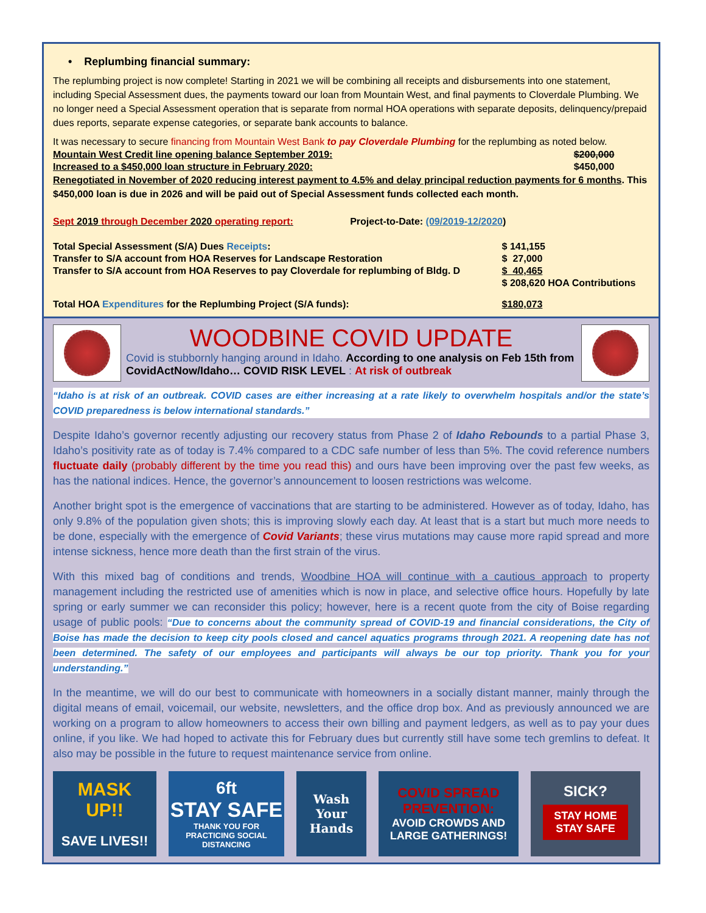• Replumbing financial summary:
The replumbing project is now complete! Starting in 2021 we will be combining all receipts and disbursements into one statement, including Special Assessment dues, the payments toward our loan from Mountain West, and final payments to Cloverdale Plumbing. We no longer need a Special Assessment operation that is separate from normal HOA operations with separate deposits, delinquency/prepaid dues reports, separate expense categories, or separate bank accounts to balance.
It was necessary to secure financing from Mountain West Bank to pay Cloverdale Plumbing for the replumbing as noted below.
| Mountain West Credit line opening balance September 2019: | $200,000 |
| Increased to a $450,000 loan structure in February 2020: | $450,000 |
Renegotiated in November of 2020 reducing interest payment to 4.5% and delay principal reduction payments for 6 months. This $450,000 loan is due in 2026 and will be paid out of Special Assessment funds collected each month.
Sept 2019 through December 2020 operating report: Project-to-Date: (09/2019-12/2020)
| Total Special Assessment (S/A) Dues Receipts : | $ 141,155 |
| Transfer to S/A account from HOA Reserves for Landscape Restoration | $ 27,000 |
| Transfer to S/A account from HOA Reserves to pay Cloverdale for replumbing of Bldg. D | $ 40,465 |
| | $ 208,620 HOA Contributions |
| Total HOA Expenditures for the Replumbing Project (S/A funds): | $180,073 |
WOODBINE COVID UPDATE
Covid is stubbornly hanging around in Idaho. According to one analysis on Feb 15th from CovidActNow/Idaho… COVID RISK LEVEL : At risk of outbreak
“Idaho is at risk of an outbreak. COVID cases are either increasing at a rate likely to overwhelm hospitals and/or the state’s COVID preparedness is below international standards.”
Despite Idaho’s governor recently adjusting our recovery status from Phase 2 of Idaho Rebounds to a partial Phase 3, Idaho’s positivity rate as of today is 7.4% compared to a CDC safe number of less than 5%. The covid reference numbers fluctuate daily (probably different by the time you read this) and ours have been improving over the past few weeks, as has the national indices. Hence, the governor’s announcement to loosen restrictions was welcome.
Another bright spot is the emergence of vaccinations that are starting to be administered. However as of today, Idaho, has only 9.8% of the population given shots; this is improving slowly each day. At least that is a start but much more needs to be done, especially with the emergence of Covid Variants; these virus mutations may cause more rapid spread and more intense sickness, hence more death than the first strain of the virus.
With this mixed bag of conditions and trends, Woodbine HOA will continue with a cautious approach to property management including the restricted use of amenities which is now in place, and selective office hours. Hopefully by late spring or early summer we can reconsider this policy; however, here is a recent quote from the city of Boise regarding usage of public pools: “Due to concerns about the community spread of COVID-19 and financial considerations, the City of Boise has made the decision to keep city pools closed and cancel aquatics programs through 2021. A reopening date has not been determined. The safety of our employees and participants will always be our top priority. Thank you for your understanding.”
In the meantime, we will do our best to communicate with homeowners in a socially distant manner, mainly through the digital means of email, voicemail, our website, newsletters, and the office drop box. And as previously announced we are working on a program to allow homeowners to access their own billing and payment ledgers, as well as to pay your dues online, if you like. We had hoped to activate this for February dues but currently still have some tech gremlins to defeat. It also may be possible in the future to request maintenance service from online.
MASK
UP!!
SAVE LIVES!!
6ft
STAY SAFE
THANK YOU FOR PRACTICING SOCIAL DISTANCING
Wash
Your
Hands
COVID SPREAD PREVENTION:
AVOID CROWDS AND LARGE GATHERINGS!
SICK?
STAY HOME
STAY SAFE